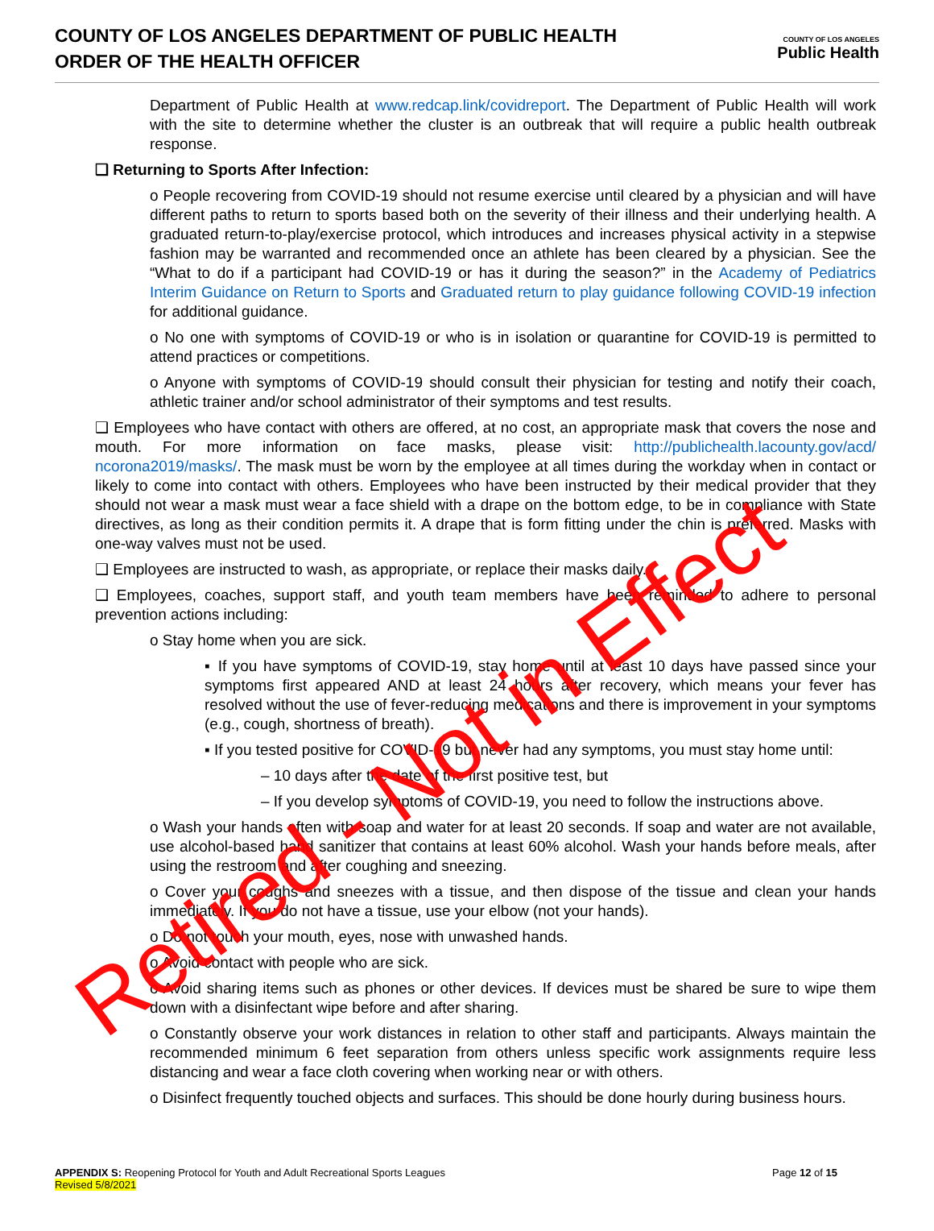COUNTY OF LOS ANGELES DEPARTMENT OF PUBLIC HEALTH
ORDER OF THE HEALTH OFFICER
COUNTY OF LOS ANGELES
Public Health
Department of Public Health at www.redcap.link/covidreport. The Department of Public Health will work with the site to determine whether the cluster is an outbreak that will require a public health outbreak response.
❑ Returning to Sports After Infection:
o People recovering from COVID-19 should not resume exercise until cleared by a physician and will have different paths to return to sports based both on the severity of their illness and their underlying health. A graduated return-to-play/exercise protocol, which introduces and increases physical activity in a stepwise fashion may be warranted and recommended once an athlete has been cleared by a physician. See the “What to do if a participant had COVID-19 or has it during the season?” in the Academy of Pediatrics Interim Guidance on Return to Sports and Graduated return to play guidance following COVID-19 infection for additional guidance.
o No one with symptoms of COVID-19 or who is in isolation or quarantine for COVID-19 is permitted to attend practices or competitions.
o Anyone with symptoms of COVID-19 should consult their physician for testing and notify their coach, athletic trainer and/or school administrator of their symptoms and test results.
❑ Employees who have contact with others are offered, at no cost, an appropriate mask that covers the nose and mouth. For more information on face masks, please visit: http://publichealth.lacounty.gov/acd/ ncorona2019/masks/. The mask must be worn by the employee at all times during the workday when in contact or likely to come into contact with others. Employees who have been instructed by their medical provider that they should not wear a mask must wear a face shield with a drape on the bottom edge, to be in compliance with State directives, as long as their condition permits it. A drape that is form fitting under the chin is preferred. Masks with one-way valves must not be used.
❑ Employees are instructed to wash, as appropriate, or replace their masks daily.
❑ Employees, coaches, support staff, and youth team members have been reminded to adhere to personal prevention actions including:
o Stay home when you are sick.
▪ If you have symptoms of COVID-19, stay home until at least 10 days have passed since your symptoms first appeared AND at least 24 hours after recovery, which means your fever has resolved without the use of fever-reducing medications and there is improvement in your symptoms (e.g., cough, shortness of breath).
▪ If you tested positive for COVID-19 but never had any symptoms, you must stay home until:
– 10 days after the date of the first positive test, but
– If you develop symptoms of COVID-19, you need to follow the instructions above.
o Wash your hands often with soap and water for at least 20 seconds. If soap and water are not available, use alcohol-based hand sanitizer that contains at least 60% alcohol. Wash your hands before meals, after using the restroom and after coughing and sneezing.
o Cover your coughs and sneezes with a tissue, and then dispose of the tissue and clean your hands immediately. If you do not have a tissue, use your elbow (not your hands).
o Do not touch your mouth, eyes, nose with unwashed hands.
o Avoid contact with people who are sick.
o Avoid sharing items such as phones or other devices. If devices must be shared be sure to wipe them down with a disinfectant wipe before and after sharing.
o Constantly observe your work distances in relation to other staff and participants. Always maintain the recommended minimum 6 feet separation from others unless specific work assignments require less distancing and wear a face cloth covering when working near or with others.
o Disinfect frequently touched objects and surfaces. This should be done hourly during business hours.
APPENDIX S: Reopening Protocol for Youth and Adult Recreational Sports Leagues
Revised 5/8/2021
Page 12 of 15
Retired - Not in Effect